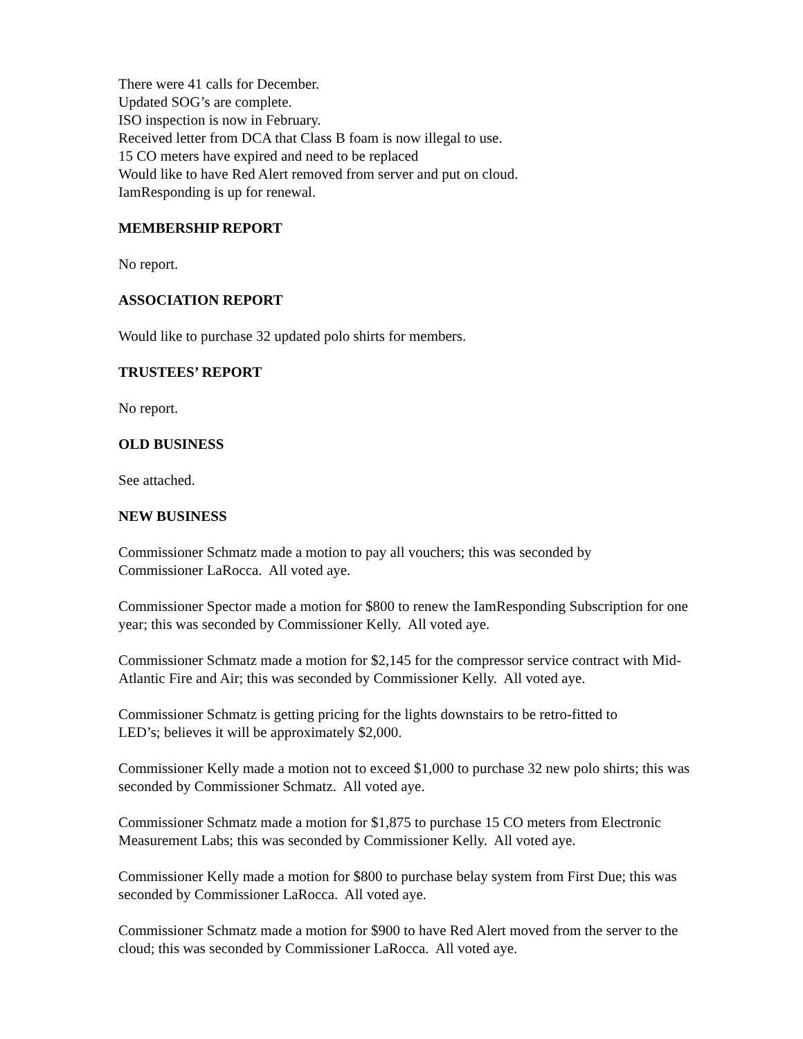There were 41 calls for December.
Updated SOG’s are complete.
ISO inspection is now in February.
Received letter from DCA that Class B foam is now illegal to use.
15 CO meters have expired and need to be replaced
Would like to have Red Alert removed from server and put on cloud.
IamResponding is up for renewal.
MEMBERSHIP REPORT
No report.
ASSOCIATION REPORT
Would like to purchase 32 updated polo shirts for members.
TRUSTEES’ REPORT
No report.
OLD BUSINESS
See attached.
NEW BUSINESS
Commissioner Schmatz made a motion to pay all vouchers; this was seconded by
Commissioner LaRocca. All voted aye.
Commissioner Spector made a motion for $800 to renew the IamResponding Subscription for one year; this was seconded by Commissioner Kelly. All voted aye.
Commissioner Schmatz made a motion for $2,145 for the compressor service contract with Mid-Atlantic Fire and Air; this was seconded by Commissioner Kelly. All voted aye.
Commissioner Schmatz is getting pricing for the lights downstairs to be retro-fitted to
LED’s; believes it will be approximately $2,000.
Commissioner Kelly made a motion not to exceed $1,000 to purchase 32 new polo shirts; this was seconded by Commissioner Schmatz. All voted aye.
Commissioner Schmatz made a motion for $1,875 to purchase 15 CO meters from Electronic Measurement Labs; this was seconded by Commissioner Kelly. All voted aye.
Commissioner Kelly made a motion for $800 to purchase belay system from First Due; this was seconded by Commissioner LaRocca. All voted aye.
Commissioner Schmatz made a motion for $900 to have Red Alert moved from the server to the cloud; this was seconded by Commissioner LaRocca. All voted aye.